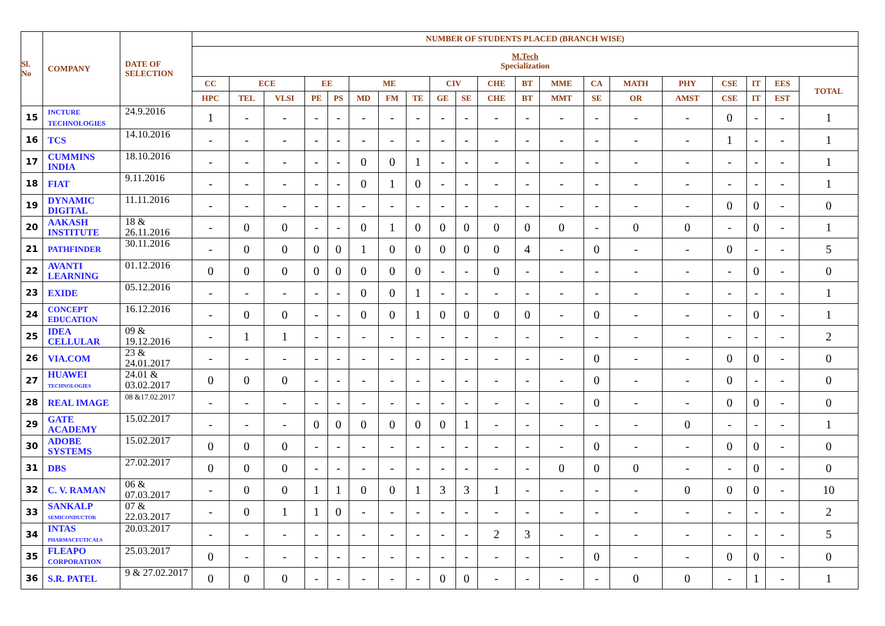| Sl. No | COMPANY | DATE OF SELECTION | NUMBER OF STUDENTS PLACED (BRANCH WISE) | | | | | | | | | | | | | | | | | | | |
| --- | --- | --- | --- | --- | --- | --- | --- | --- | --- | --- | --- | --- | --- | --- | --- | --- | --- | --- | --- | --- | --- | --- |
| | | | M.Tech Specialization | | | | | | | | | | | | | | | | | | | |
| | | | CC | ECE | | EE | | ME | | | CIV | | CHE | BT | MME | CA | MATH | PHY | CSE | IT | EES | TOTAL |
| | | | HPC | TEL | VLSI | PE | PS | MD | FM | TE | GE | SE | CHE | BT | MMT | SE | OR | AMST | CSE | IT | EST | |
| 15 | INCTURE TECHNOLOGIES | 24.9.2016 | 1 | - | - | - | - | - | - | - | - | - | - | - | - | - | - | - | 0 | - | - | 1 |
| 16 | TCS | 14.10.2016 | - | - | - | - | - | - | - | - | - | - | - | - | - | - | - | - | 1 | - | - | 1 |
| 17 | CUMMINS INDIA | 18.10.2016 | - | - | - | - | - | 0 | 0 | 1 | - | - | - | - | - | - | - | - | - | - | - | 1 |
| 18 | FIAT | 9.11.2016 | - | - | - | - | - | 0 | 1 | 0 | - | - | - | - | - | - | - | - | - | - | - | 1 |
| 19 | DYNAMIC DIGITAL | 11.11.2016 | - | - | - | - | - | - | - | - | - | - | - | - | - | - | - | - | 0 | 0 | - | 0 |
| 20 | AAKASH INSTITUTE | 18 & 26.11.2016 | - | 0 | 0 | - | - | 0 | 1 | 0 | 0 | 0 | 0 | 0 | 0 | - | 0 | 0 | - | 0 | - | 1 |
| 21 | PATHFINDER | 30.11.2016 | - | 0 | 0 | 0 | 0 | 1 | 0 | 0 | 0 | 0 | 0 | 4 | - | 0 | - | - | 0 | - | - | 5 |
| 22 | AVANTI LEARNING | 01.12.2016 | 0 | 0 | 0 | 0 | 0 | 0 | 0 | 0 | - | - | 0 | - | - | - | - | - | - | 0 | - | 0 |
| 23 | EXIDE | 05.12.2016 | - | - | - | - | - | 0 | 0 | 1 | - | - | - | - | - | - | - | - | - | - | - | 1 |
| 24 | CONCEPT EDUCATION | 16.12.2016 | - | 0 | 0 | - | - | 0 | 0 | 1 | 0 | 0 | 0 | 0 | - | 0 | - | - | - | 0 | - | 1 |
| 25 | IDEA CELLULAR | 09 & 19.12.2016 | - | 1 | 1 | - | - | - | - | - | - | - | - | - | - | - | - | - | - | - | - | 2 |
| 26 | VIA.COM | 23 & 24.01.2017 | - | - | - | - | - | - | - | - | - | - | - | - | - | 0 | - | - | 0 | 0 | - | 0 |
| 27 | HUAWEI TECHNOLOGIES | 24.01 & 03.02.2017 | 0 | 0 | 0 | - | - | - | - | - | - | - | - | - | - | 0 | - | - | 0 | - | - | 0 |
| 28 | REAL IMAGE | 08 &17.02.2017 | - | - | - | - | - | - | - | - | - | - | - | - | - | 0 | - | - | 0 | 0 | - | 0 |
| 29 | GATE ACADEMY | 15.02.2017 | - | - | - | 0 | 0 | 0 | 0 | 0 | 0 | 1 | - | - | - | - | - | 0 | - | - | - | 1 |
| 30 | ADOBE SYSTEMS | 15.02.2017 | 0 | 0 | 0 | - | - | - | - | - | - | - | - | - | - | 0 | - | - | 0 | 0 | - | 0 |
| 31 | DBS | 27.02.2017 | 0 | 0 | 0 | - | - | - | - | - | - | - | - | - | 0 | 0 | 0 | - | - | 0 | - | 0 |
| 32 | C. V. RAMAN | 06 & 07.03.2017 | - | 0 | 0 | 1 | 1 | 0 | 0 | 1 | 3 | 3 | 1 | - | - | - | - | 0 | 0 | 0 | - | 10 |
| 33 | SANKALP SEMICONDUCTOR | 07 & 22.03.2017 | - | 0 | 1 | 1 | 0 | - | - | - | - | - | - | - | - | - | - | - | - | - | - | 2 |
| 34 | INTAS PHARMACEUTICALS | 20.03.2017 | - | - | - | - | - | - | - | - | - | - | 2 | 3 | - | - | - | - | - | - | - | 5 |
| 35 | FLEAPO CORPORATION | 25.03.2017 | 0 | - | - | - | - | - | - | - | - | - | - | - | - | 0 | - | - | 0 | 0 | - | 0 |
| 36 | S.R. PATEL | 9 & 27.02.2017 | 0 | 0 | 0 | - | - | - | - | - | 0 | 0 | - | - | - | - | 0 | 0 | - | 1 | - | 1 |